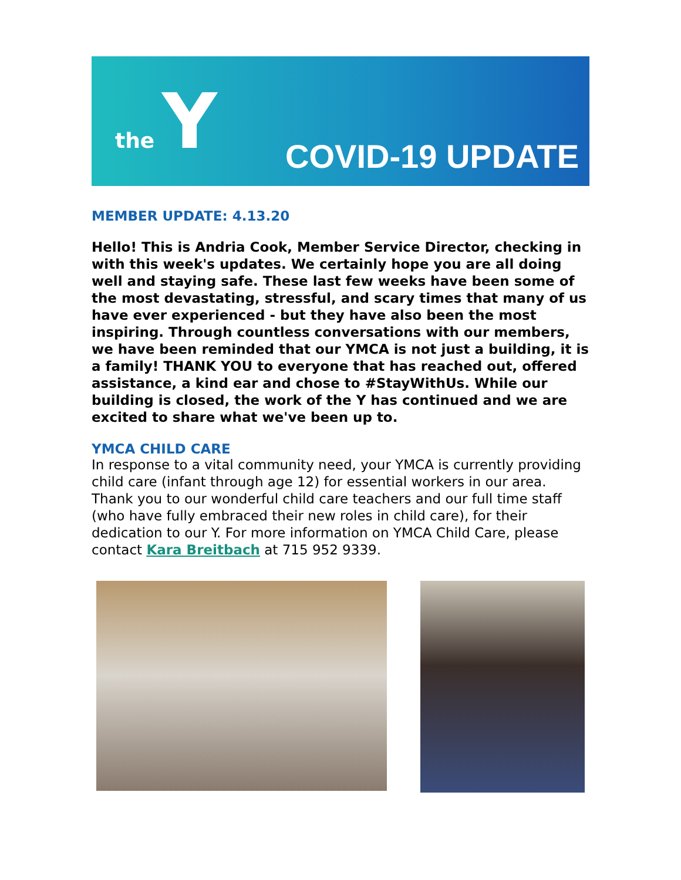the Y
COVID-19 UPDATE
MEMBER UPDATE: 4.13.20
Hello! This is Andria Cook, Member Service Director, checking in with this week's updates. We certainly hope you are all doing well and staying safe. These last few weeks have been some of the most devastating, stressful, and scary times that many of us have ever experienced - but they have also been the most inspiring. Through countless conversations with our members, we have been reminded that our YMCA is not just a building, it is a family! THANK YOU to everyone that has reached out, offered assistance, a kind ear and chose to #StayWithUs. While our building is closed, the work of the Y has continued and we are excited to share what we've been up to.
YMCA CHILD CARE
In response to a vital community need, your YMCA is currently providing child care (infant through age 12) for essential workers in our area. Thank you to our wonderful child care teachers and our full time staff (who have fully embraced their new roles in child care), for their dedication to our Y. For more information on YMCA Child Care, please contact Kara Breitbach at 715 952 9339.